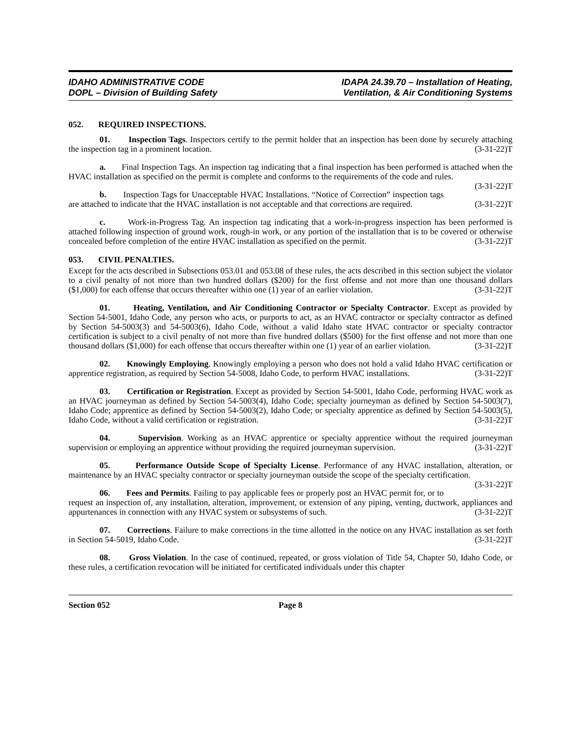IDAHO ADMINISTRATIVE CODE
DOPL – Division of Building Safety
IDAPA 24.39.70 – Installation of Heating,
Ventilation, & Air Conditioning Systems
052. REQUIRED INSPECTIONS.
01. Inspection Tags. Inspectors certify to the permit holder that an inspection has been done by securely attaching the inspection tag in a prominent location. (3-31-22)T
a. Final Inspection Tags. An inspection tag indicating that a final inspection has been performed is attached when the HVAC installation as specified on the permit is complete and conforms to the requirements of the code and rules. (3-31-22)T
b. Inspection Tags for Unacceptable HVAC Installations. “Notice of Correction” inspection tags are attached to indicate that the HVAC installation is not acceptable and that corrections are required. (3-31-22)T
c. Work-in-Progress Tag. An inspection tag indicating that a work-in-progress inspection has been performed is attached following inspection of ground work, rough-in work, or any portion of the installation that is to be covered or otherwise concealed before completion of the entire HVAC installation as specified on the permit. (3-31-22)T
053. CIVIL PENALTIES.
Except for the acts described in Subsections 053.01 and 053.08 of these rules, the acts described in this section subject the violator to a civil penalty of not more than two hundred dollars ($200) for the first offense and not more than one thousand dollars ($1,000) for each offense that occurs thereafter within one (1) year of an earlier violation. (3-31-22)T
01. Heating, Ventilation, and Air Conditioning Contractor or Specialty Contractor. Except as provided by Section 54-5001, Idaho Code, any person who acts, or purports to act, as an HVAC contractor or specialty contractor as defined by Section 54-5003(3) and 54-5003(6), Idaho Code, without a valid Idaho state HVAC contractor or specialty contractor certification is subject to a civil penalty of not more than five hundred dollars ($500) for the first offense and not more than one thousand dollars ($1,000) for each offense that occurs thereafter within one (1) year of an earlier violation. (3-31-22)T
02. Knowingly Employing. Knowingly employing a person who does not hold a valid Idaho HVAC certification or apprentice registration, as required by Section 54-5008, Idaho Code, to perform HVAC installations. (3-31-22)T
03. Certification or Registration. Except as provided by Section 54-5001, Idaho Code, performing HVAC work as an HVAC journeyman as defined by Section 54-5003(4), Idaho Code; specialty journeyman as defined by Section 54-5003(7), Idaho Code; apprentice as defined by Section 54-5003(2), Idaho Code; or specialty apprentice as defined by Section 54-5003(5), Idaho Code, without a valid certification or registration. (3-31-22)T
04. Supervision. Working as an HVAC apprentice or specialty apprentice without the required journeyman supervision or employing an apprentice without providing the required journeyman supervision. (3-31-22)T
05. Performance Outside Scope of Specialty License. Performance of any HVAC installation, alteration, or maintenance by an HVAC specialty contractor or specialty journeyman outside the scope of the specialty certification. (3-31-22)T
06. Fees and Permits. Failing to pay applicable fees or properly post an HVAC permit for, or to request an inspection of, any installation, alteration, improvement, or extension of any piping, venting, ductwork, appliances and appurtenances in connection with any HVAC system or subsystems of such. (3-31-22)T
07. Corrections. Failure to make corrections in the time allotted in the notice on any HVAC installation as set forth in Section 54-5019, Idaho Code. (3-31-22)T
08. Gross Violation. In the case of continued, repeated, or gross violation of Title 54, Chapter 50, Idaho Code, or these rules, a certification revocation will be initiated for certificated individuals under this chapter
Section 052 Page 8